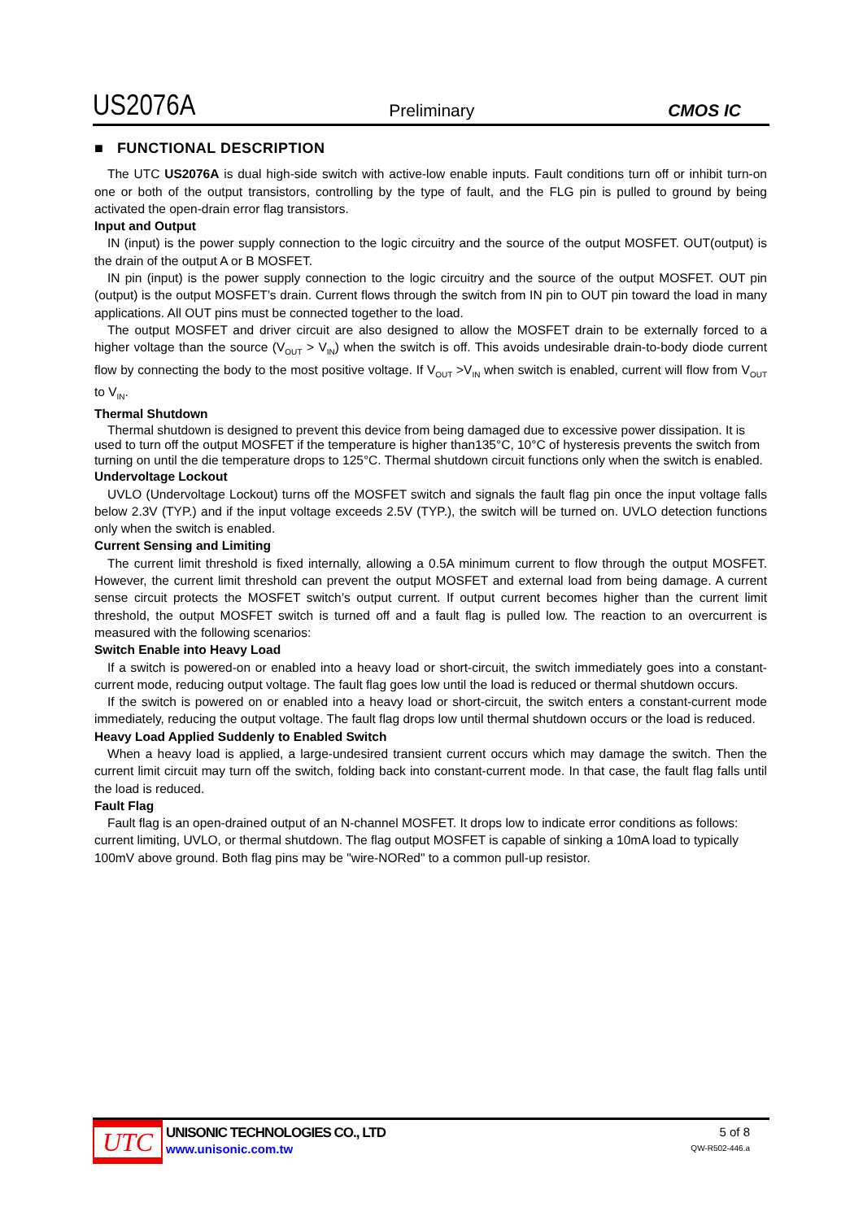US2076A Preliminary CMOS IC
■ FUNCTIONAL DESCRIPTION
The UTC US2076A is dual high-side switch with active-low enable inputs. Fault conditions turn off or inhibit turn-on one or both of the output transistors, controlling by the type of fault, and the FLG pin is pulled to ground by being activated the open-drain error flag transistors.
Input and Output
IN (input) is the power supply connection to the logic circuitry and the source of the output MOSFET. OUT(output) is the drain of the output A or B MOSFET.
IN pin (input) is the power supply connection to the logic circuitry and the source of the output MOSFET. OUT pin (output) is the output MOSFET’s drain. Current flows through the switch from IN pin to OUT pin toward the load in many applications. All OUT pins must be connected together to the load.
The output MOSFET and driver circuit are also designed to allow the MOSFET drain to be externally forced to a higher voltage than the source (V<sub>OUT</sub> > V<sub>IN</sub>) when the switch is off. This avoids undesirable drain-to-body diode current flow by connecting the body to the most positive voltage. If V<sub>OUT</sub> >V<sub>IN</sub> when switch is enabled, current will flow from V<sub>OUT</sub> to V<sub>IN</sub>.
Thermal Shutdown
Thermal shutdown is designed to prevent this device from being damaged due to excessive power dissipation. It is used to turn off the output MOSFET if the temperature is higher than135°C, 10°C of hysteresis prevents the switch from turning on until the die temperature drops to 125°C. Thermal shutdown circuit functions only when the switch is enabled.
Undervoltage Lockout
UVLO (Undervoltage Lockout) turns off the MOSFET switch and signals the fault flag pin once the input voltage falls below 2.3V (TYP.) and if the input voltage exceeds 2.5V (TYP.), the switch will be turned on. UVLO detection functions only when the switch is enabled.
Current Sensing and Limiting
The current limit threshold is fixed internally, allowing a 0.5A minimum current to flow through the output MOSFET. However, the current limit threshold can prevent the output MOSFET and external load from being damage. A current sense circuit protects the MOSFET switch’s output current. If output current becomes higher than the current limit threshold, the output MOSFET switch is turned off and a fault flag is pulled low. The reaction to an overcurrent is measured with the following scenarios:
Switch Enable into Heavy Load
If a switch is powered-on or enabled into a heavy load or short-circuit, the switch immediately goes into a constant-current mode, reducing output voltage. The fault flag goes low until the load is reduced or thermal shutdown occurs.
If the switch is powered on or enabled into a heavy load or short-circuit, the switch enters a constant-current mode immediately, reducing the output voltage. The fault flag drops low until thermal shutdown occurs or the load is reduced.
Heavy Load Applied Suddenly to Enabled Switch
When a heavy load is applied, a large-undesired transient current occurs which may damage the switch. Then the current limit circuit may turn off the switch, folding back into constant-current mode. In that case, the fault flag falls until the load is reduced.
Fault Flag
Fault flag is an open-drained output of an N-channel MOSFET. It drops low to indicate error conditions as follows: current limiting, UVLO, or thermal shutdown. The flag output MOSFET is capable of sinking a 10mA load to typically 100mV above ground. Both flag pins may be "wire-NORed" to a common pull-up resistor.
UTC
UNISONIC TECHNOLOGIES CO., LTD
www.unisonic.com.tw
5 of 8
QW-R502-446.a